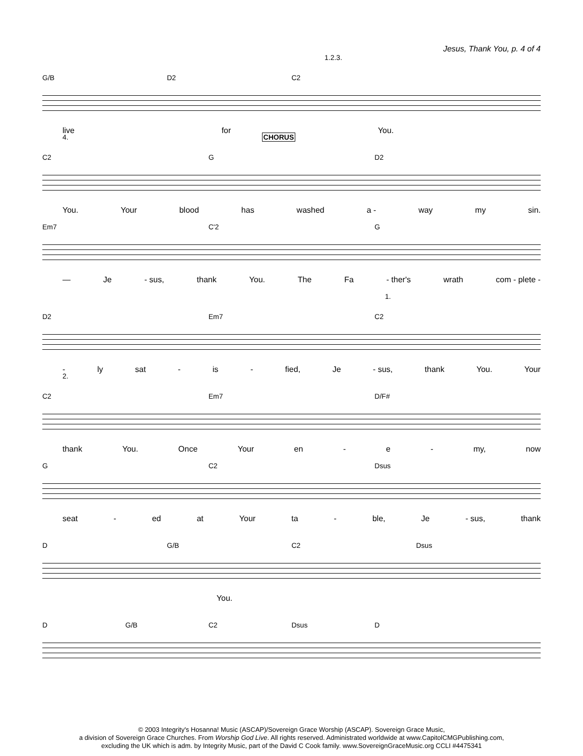Jesus, Thank You, p. 4 of 4
1.2.3.
G/B D2 C2
live for You.
4. CHORUS
C2 G D2
You. Your blood has washed a - way my sin.
Em7 C'2 G
— Je - sus, thank You. The Fa - ther's wrath com - plete -
1.
D2 Em7 C2
- ly sat - is - fied, Je - sus, thank You. Your
2.
C2 Em7 D/F#
thank You. Once Your en - e - my, now
G C2 Dsus
seat - ed at Your ta - ble, Je - sus, thank
D G/B C2 Dsus
You.
D G/B C2 Dsus D
© 2003 Integrity's Hosanna! Music (ASCAP)/Sovereign Grace Worship (ASCAP). Sovereign Grace Music,
a division of Sovereign Grace Churches. From Worship God Live. All rights reserved. Administrated worldwide at www.CapitolCMGPublishing.com,
excluding the UK which is adm. by Integrity Music, part of the David C Cook family. www.SovereignGraceMusic.org CCLI #4475341